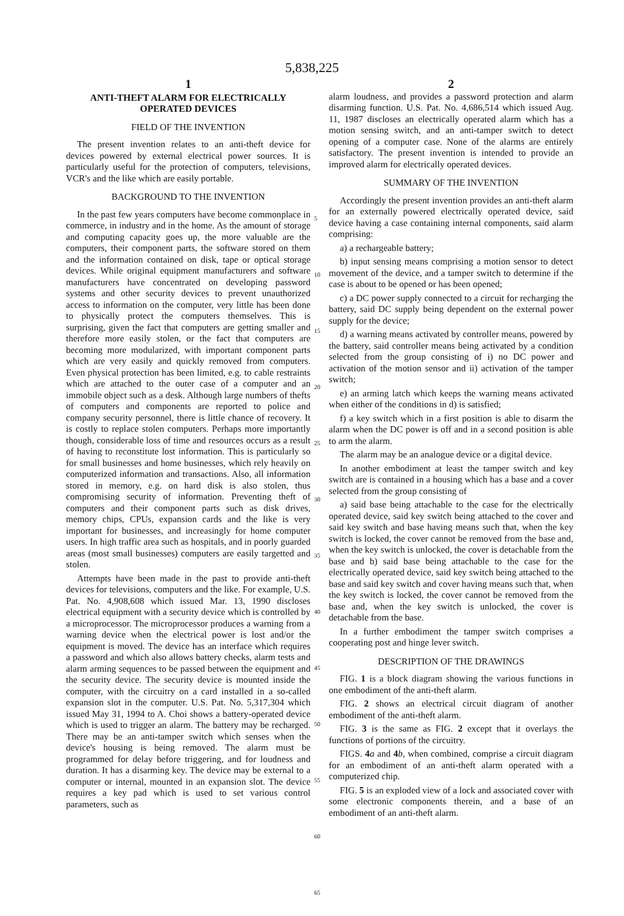5,838,225
1
ANTI-THEFT ALARM FOR ELECTRICALLY OPERATED DEVICES
FIELD OF THE INVENTION
The present invention relates to an anti-theft device for devices powered by external electrical power sources. It is particularly useful for the protection of computers, televisions, VCR's and the like which are easily portable.
BACKGROUND TO THE INVENTION
In the past few years computers have become commonplace in commerce, in industry and in the home. As the amount of storage and computing capacity goes up, the more valuable are the computers, their component parts, the software stored on them and the information contained on disk, tape or optical storage devices. While original equipment manufacturers and software manufacturers have concentrated on developing password systems and other security devices to prevent unauthorized access to information on the computer, very little has been done to physically protect the computers themselves. This is surprising, given the fact that computers are getting smaller and therefore more easily stolen, or the fact that computers are becoming more modularized, with important component parts which are very easily and quickly removed from computers. Even physical protection has been limited, e.g. to cable restraints which are attached to the outer case of a computer and an immobile object such as a desk. Although large numbers of thefts of computers and components are reported to police and company security personnel, there is little chance of recovery. It is costly to replace stolen computers. Perhaps more importantly though, considerable loss of time and resources occurs as a result of having to reconstitute lost information. This is particularly so for small businesses and home businesses, which rely heavily on computerized information and transactions. Also, all information stored in memory, e.g. on hard disk is also stolen, thus compromising security of information. Preventing theft of computers and their component parts such as disk drives, memory chips, CPUs, expansion cards and the like is very important for businesses, and increasingly for home computer users. In high traffic area such as hospitals, and in poorly guarded areas (most small businesses) computers are easily targetted and stolen.
Attempts have been made in the past to provide anti-theft devices for televisions, computers and the like. For example, U.S. Pat. No. 4,908,608 which issued Mar. 13, 1990 discloses electrical equipment with a security device which is controlled by a microprocessor. The microprocessor produces a warning from a warning device when the electrical power is lost and/or the equipment is moved. The device has an interface which requires a password and which also allows battery checks, alarm tests and alarm arming sequences to be passed between the equipment and the security device. The security device is mounted inside the computer, with the circuitry on a card installed in a so-called expansion slot in the computer. U.S. Pat. No. 5,317,304 which issued May 31, 1994 to A. Choi shows a battery-operated device which is used to trigger an alarm. The battery may be recharged. There may be an anti-tamper switch which senses when the device's housing is being removed. The alarm must be programmed for delay before triggering, and for loudness and duration. It has a disarming key. The device may be external to a computer or internal, mounted in an expansion slot. The device requires a key pad which is used to set various control parameters, such as
5
10
15
20
25
30
35
40
45
50
55
60
65
2
alarm loudness, and provides a password protection and alarm disarming function. U.S. Pat. No. 4,686,514 which issued Aug. 11, 1987 discloses an electrically operated alarm which has a motion sensing switch, and an anti-tamper switch to detect opening of a computer case. None of the alarms are entirely satisfactory. The present invention is intended to provide an improved alarm for electrically operated devices.
SUMMARY OF THE INVENTION
Accordingly the present invention provides an anti-theft alarm for an externally powered electrically operated device, said device having a case containing internal components, said alarm comprising:
a) a rechargeable battery;
b) input sensing means comprising a motion sensor to detect movement of the device, and a tamper switch to determine if the case is about to be opened or has been opened;
c) a DC power supply connected to a circuit for recharging the battery, said DC supply being dependent on the external power supply for the device;
d) a warning means activated by controller means, powered by the battery, said controller means being activated by a condition selected from the group consisting of i) no DC power and activation of the motion sensor and ii) activation of the tamper switch;
e) an arming latch which keeps the warning means activated when either of the conditions in d) is satisfied;
f) a key switch which in a first position is able to disarm the alarm when the DC power is off and in a second position is able to arm the alarm.
The alarm may be an analogue device or a digital device.
In another embodiment at least the tamper switch and key switch are is contained in a housing which has a base and a cover selected from the group consisting of
a) said base being attachable to the case for the electrically operated device, said key switch being attached to the cover and said key switch and base having means such that, when the key switch is locked, the cover cannot be removed from the base and, when the key switch is unlocked, the cover is detachable from the base and b) said base being attachable to the case for the electrically operated device, said key switch being attached to the base and said key switch and cover having means such that, when the key switch is locked, the cover cannot be removed from the base and, when the key switch is unlocked, the cover is detachable from the base.
In a further embodiment the tamper switch comprises a cooperating post and hinge lever switch.
DESCRIPTION OF THE DRAWINGS
FIG. 1 is a block diagram showing the various functions in one embodiment of the anti-theft alarm.
FIG. 2 shows an electrical circuit diagram of another embodiment of the anti-theft alarm.
FIG. 3 is the same as FIG. 2 except that it overlays the functions of portions of the circuitry.
FIGS. 4 a and 4 b, when combined, comprise a circuit diagram for an embodiment of an anti-theft alarm operated with a computerized chip.
FIG. 5 is an exploded view of a lock and associated cover with some electronic components therein, and a base of an embodiment of an anti-theft alarm.